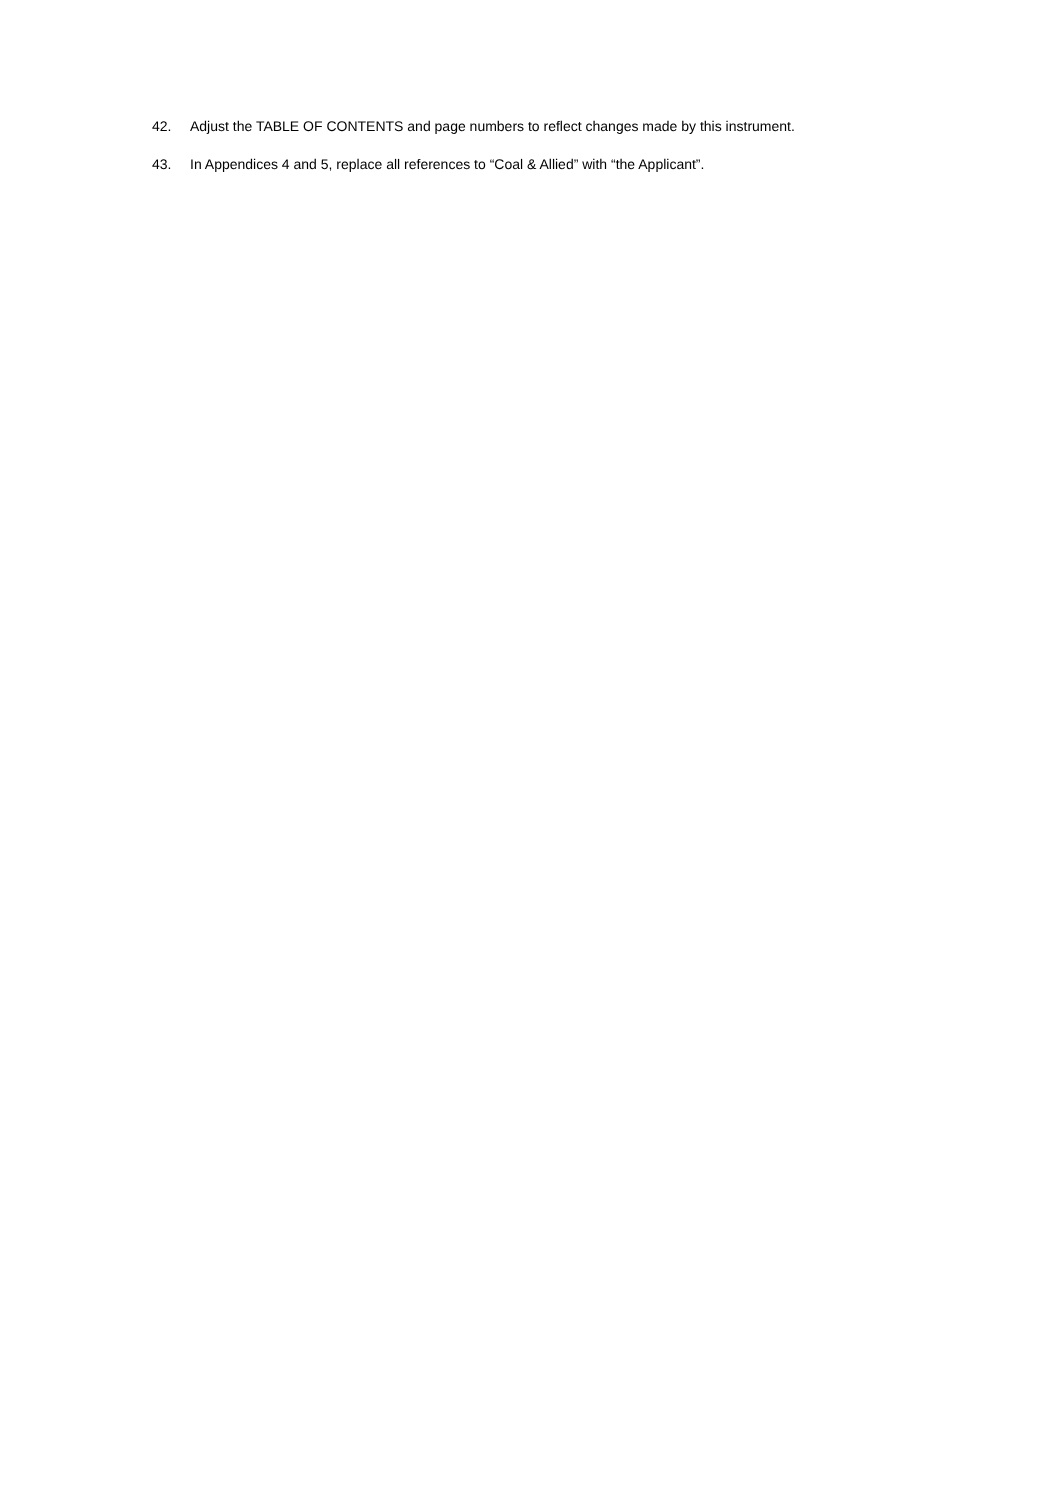42. Adjust the TABLE OF CONTENTS and page numbers to reflect changes made by this instrument.
43. In Appendices 4 and 5, replace all references to “Coal & Allied” with “the Applicant”.